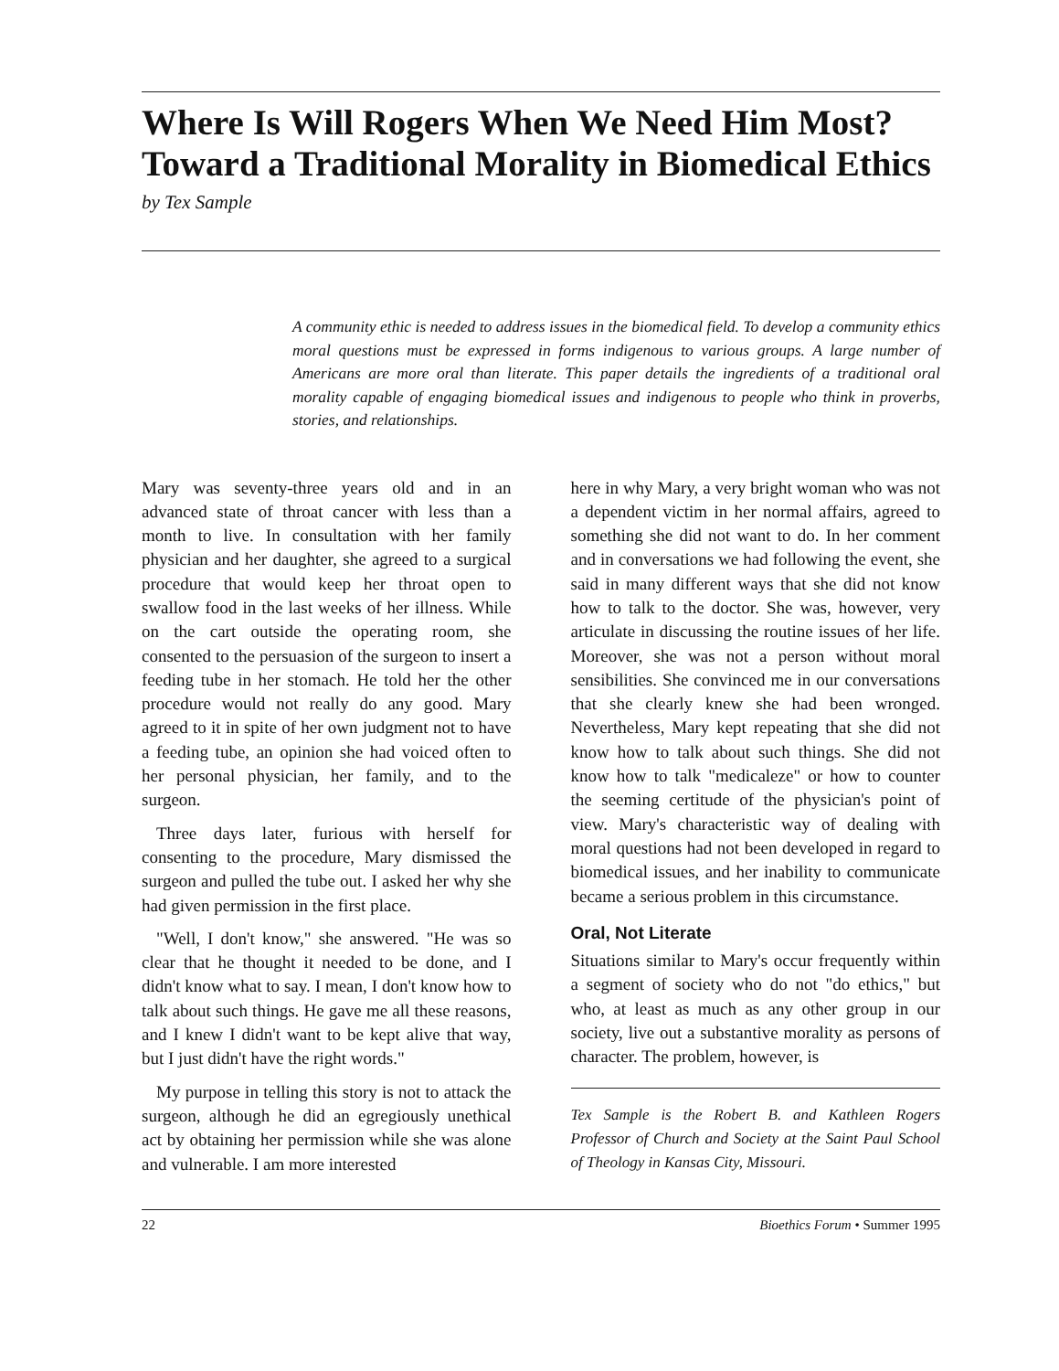Where Is Will Rogers When We Need Him Most?
Toward a Traditional Morality in Biomedical Ethics
by Tex Sample
A community ethic is needed to address issues in the biomedical field. To develop a community ethics moral questions must be expressed in forms indigenous to various groups. A large number of Americans are more oral than literate. This paper details the ingredients of a traditional oral morality capable of engaging biomedical issues and indigenous to people who think in proverbs, stories, and relationships.
Mary was seventy-three years old and in an advanced state of throat cancer with less than a month to live. In consultation with her family physician and her daughter, she agreed to a surgical procedure that would keep her throat open to swallow food in the last weeks of her illness. While on the cart outside the operating room, she consented to the persuasion of the surgeon to insert a feeding tube in her stomach. He told her the other procedure would not really do any good. Mary agreed to it in spite of her own judgment not to have a feeding tube, an opinion she had voiced often to her personal physician, her family, and to the surgeon.
Three days later, furious with herself for consenting to the procedure, Mary dismissed the surgeon and pulled the tube out. I asked her why she had given permission in the first place.
"Well, I don't know," she answered. "He was so clear that he thought it needed to be done, and I didn't know what to say. I mean, I don't know how to talk about such things. He gave me all these reasons, and I knew I didn't want to be kept alive that way, but I just didn't have the right words."
My purpose in telling this story is not to attack the surgeon, although he did an egregiously unethical act by obtaining her permission while she was alone and vulnerable. I am more interested
here in why Mary, a very bright woman who was not a dependent victim in her normal affairs, agreed to something she did not want to do. In her comment and in conversations we had following the event, she said in many different ways that she did not know how to talk to the doctor. She was, however, very articulate in discussing the routine issues of her life. Moreover, she was not a person without moral sensibilities. She convinced me in our conversations that she clearly knew she had been wronged. Nevertheless, Mary kept repeating that she did not know how to talk about such things. She did not know how to talk "medicaleze" or how to counter the seeming certitude of the physician's point of view. Mary's characteristic way of dealing with moral questions had not been developed in regard to biomedical issues, and her inability to communicate became a serious problem in this circumstance.
Oral, Not Literate
Situations similar to Mary's occur frequently within a segment of society who do not "do ethics," but who, at least as much as any other group in our society, live out a substantive morality as persons of character. The problem, however, is
Tex Sample is the Robert B. and Kathleen Rogers Professor of Church and Society at the Saint Paul School of Theology in Kansas City, Missouri.
22 Bioethics Forum • Summer 1995